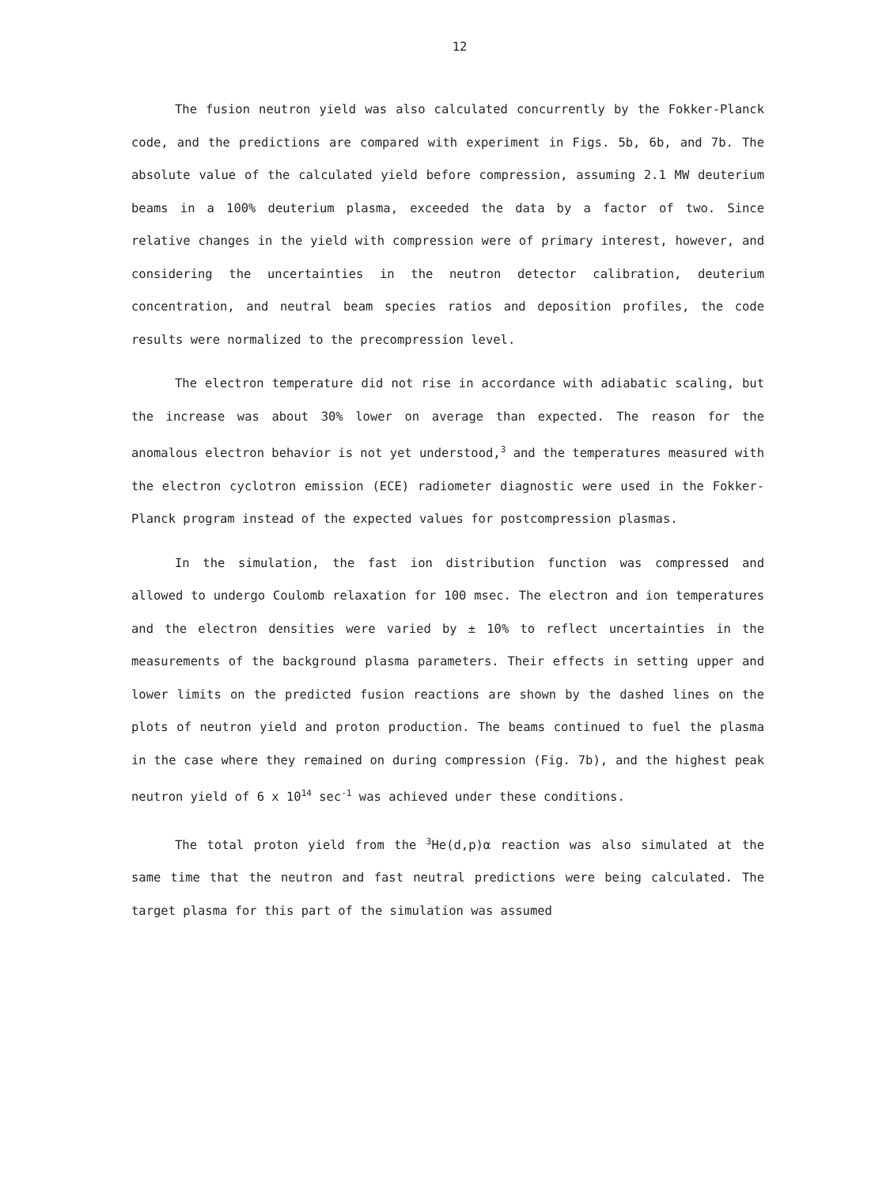12
The fusion neutron yield was also calculated concurrently by the Fokker-Planck code, and the predictions are compared with experiment in Figs. 5b, 6b, and 7b. The absolute value of the calculated yield before compression, assuming 2.1 MW deuterium beams in a 100% deuterium plasma, exceeded the data by a factor of two. Since relative changes in the yield with compression were of primary interest, however, and considering the uncertainties in the neutron detector calibration, deuterium concentration, and neutral beam species ratios and deposition profiles, the code results were normalized to the precompression level.
The electron temperature did not rise in accordance with adiabatic scaling, but the increase was about 30% lower on average than expected. The reason for the anomalous electron behavior is not yet understood,<sup>3</sup> and the temperatures measured with the electron cyclotron emission (ECE) radiometer diagnostic were used in the Fokker-Planck program instead of the expected values for postcompression plasmas.
In the simulation, the fast ion distribution function was compressed and allowed to undergo Coulomb relaxation for 100 msec. The electron and ion temperatures and the electron densities were varied by ± 10% to reflect uncertainties in the measurements of the background plasma parameters. Their effects in setting upper and lower limits on the predicted fusion reactions are shown by the dashed lines on the plots of neutron yield and proton production. The beams continued to fuel the plasma in the case where they remained on during compression (Fig. 7b), and the highest peak neutron yield of 6 x 10<sup>14</sup> sec<sup>-1</sup> was achieved under these conditions.
The total proton yield from the <sup>3</sup>He(d,p)α reaction was also simulated at the same time that the neutron and fast neutral predictions were being calculated. The target plasma for this part of the simulation was assumed